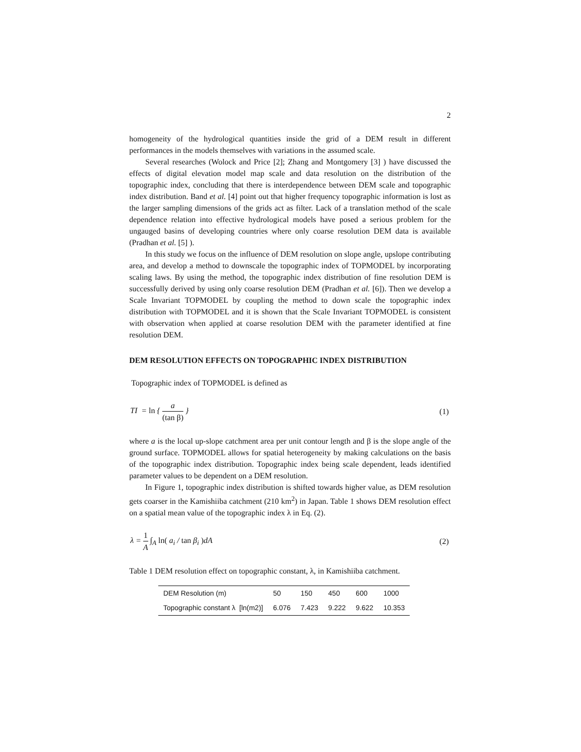2
homogeneity of the hydrological quantities inside the grid of a DEM result in different performances in the models themselves with variations in the assumed scale.
Several researches (Wolock and Price [2]; Zhang and Montgomery [3] ) have discussed the effects of digital elevation model map scale and data resolution on the distribution of the topographic index, concluding that there is interdependence between DEM scale and topographic index distribution. Band et al. [4] point out that higher frequency topographic information is lost as the larger sampling dimensions of the grids act as filter. Lack of a translation method of the scale dependence relation into effective hydrological models have posed a serious problem for the ungauged basins of developing countries where only coarse resolution DEM data is available (Pradhan et al. [5] ).
In this study we focus on the influence of DEM resolution on slope angle, upslope contributing area, and develop a method to downscale the topographic index of TOPMODEL by incorporating scaling laws. By using the method, the topographic index distribution of fine resolution DEM is successfully derived by using only coarse resolution DEM (Pradhan et al. [6]). Then we develop a Scale Invariant TOPMODEL by coupling the method to down scale the topographic index distribution with TOPMODEL and it is shown that the Scale Invariant TOPMODEL is consistent with observation when applied at coarse resolution DEM with the parameter identified at fine resolution DEM.
DEM RESOLUTION EFFECTS ON TOPOGRAPHIC INDEX DISTRIBUTION
Topographic index of TOPMODEL is defined as
TI = ln { a (tan β) } (1)
where a is the local up-slope catchment area per unit contour length and β is the slope angle of the ground surface. TOPMODEL allows for spatial heterogeneity by making calculations on the basis of the topographic index distribution. Topographic index being scale dependent, leads identified parameter values to be dependent on a DEM resolution.
In Figure 1, topographic index distribution is shifted towards higher value, as DEM resolution gets coarser in the Kamishiiba catchment (210 km<sup>2</sup>) in Japan. Table 1 shows DEM resolution effect on a spatial mean value of the topographic index λ in Eq. (2).
λ = 1 A ∫<sub>A</sub> ln( a<sub>i</sub> / tan β<sub>i</sub> ) dA
(2)
Table 1 DEM resolution effect on topographic constant, λ, in Kamishiiba catchment.
| DEM Resolution (m) | 50 | 150 | 450 | 600 | 1000 |
| --- | --- | --- | --- | --- | --- |
| Topographic constant λ [ln(m2)] | 6.076 | 7.423 | 9.222 | 9.622 | 10.353 |